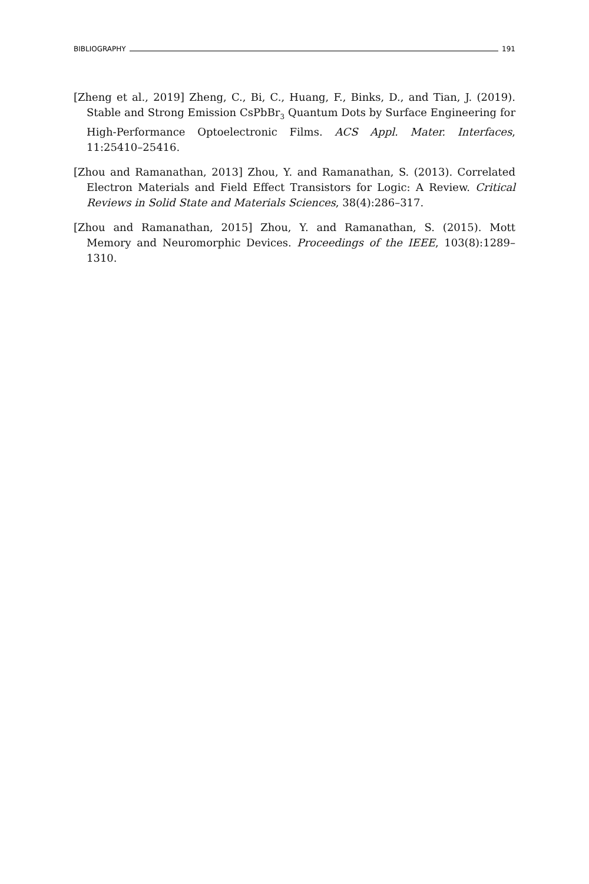BIBLIOGRAPHY 191
[Zheng et al., 2019] Zheng, C., Bi, C., Huang, F., Binks, D., and Tian, J. (2019). Stable and Strong Emission CsPbBr<sub>3</sub> Quantum Dots by Surface Engineering for High-Performance Optoelectronic Films. ACS Appl. Mater. Interfaces, 11:25410–25416.
[Zhou and Ramanathan, 2013] Zhou, Y. and Ramanathan, S. (2013). Correlated Electron Materials and Field Effect Transistors for Logic: A Review. Critical Reviews in Solid State and Materials Sciences, 38(4):286–317.
[Zhou and Ramanathan, 2015] Zhou, Y. and Ramanathan, S. (2015). Mott Memory and Neuromorphic Devices. Proceedings of the IEEE, 103(8):1289–1310.